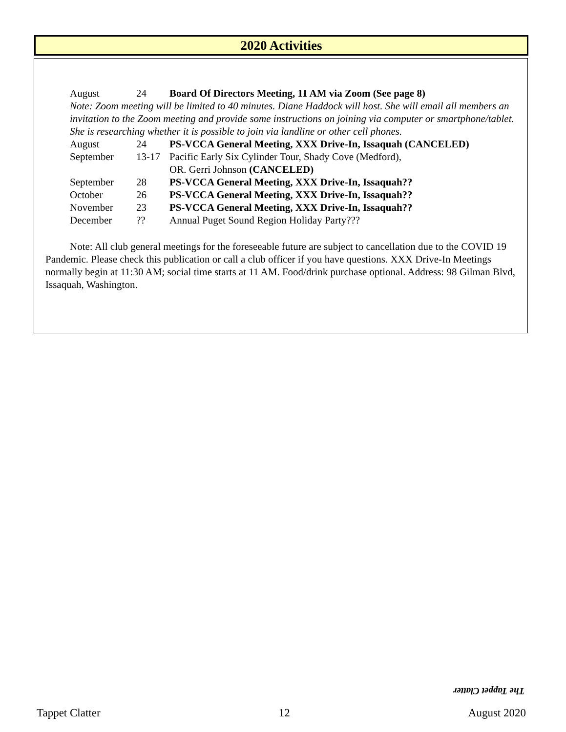2020 Activities
| August | 24 | Board Of Directors Meeting, 11 AM via Zoom (See page 8) |
Note: Zoom meeting will be limited to 40 minutes. Diane Haddock will host. She will email all members an invitation to the Zoom meeting and provide some instructions on joining via computer or smartphone/tablet. She is researching whether it is possible to join via landline or other cell phones.
| August | 24 | PS-VCCA General Meeting, XXX Drive-In, Issaquah (CANCELED) |
| September | 13-17 | Pacific Early Six Cylinder Tour, Shady Cove (Medford), OR. Gerri Johnson (CANCELED) |
| September | 28 | PS-VCCA General Meeting, XXX Drive-In, Issaquah?? |
| October | 26 | PS-VCCA General Meeting, XXX Drive-In, Issaquah?? |
| November | 23 | PS-VCCA General Meeting, XXX Drive-In, Issaquah?? |
| December | ?? | Annual Puget Sound Region Holiday Party??? |
Note: All club general meetings for the foreseeable future are subject to cancellation due to the COVID 19 Pandemic. Please check this publication or call a club officer if you have questions. XXX Drive-In Meetings normally begin at 11:30 AM; social time starts at 11 AM. Food/drink purchase optional. Address: 98 Gilman Blvd, Issaquah, Washington.
The Tappet Clatter
Tappet Clatter 12 August 2020